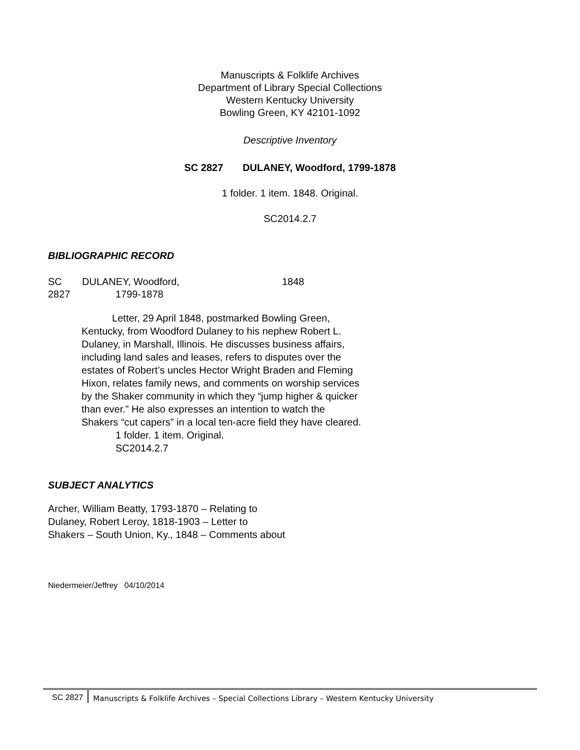Manuscripts & Folklife Archives
Department of Library Special Collections
Western Kentucky University
Bowling Green, KY 42101-1092
Descriptive Inventory
SC 2827 DULANEY, Woodford, 1799-1878
1 folder. 1 item. 1848. Original.
SC2014.2.7
BIBLIOGRAPHIC RECORD
SC DULANEY, Woodford, 1848
2827 1799-1878
Letter, 29 April 1848, postmarked Bowling Green, Kentucky, from Woodford Dulaney to his nephew Robert L. Dulaney, in Marshall, Illinois. He discusses business affairs, including land sales and leases, refers to disputes over the estates of Robert’s uncles Hector Wright Braden and Fleming Hixon, relates family news, and comments on worship services by the Shaker community in which they “jump higher & quicker than ever.” He also expresses an intention to watch the Shakers “cut capers” in a local ten-acre field they have cleared.
1 folder. 1 item. Original.
SC2014.2.7
SUBJECT ANALYTICS
Archer, William Beatty, 1793-1870 – Relating to
Dulaney, Robert Leroy, 1818-1903 – Letter to
Shakers – South Union, Ky., 1848 – Comments about
Niedermeier/Jeffrey 04/10/2014
SC 2827 Manuscripts & Folklife Archives – Special Collections Library – Western Kentucky University